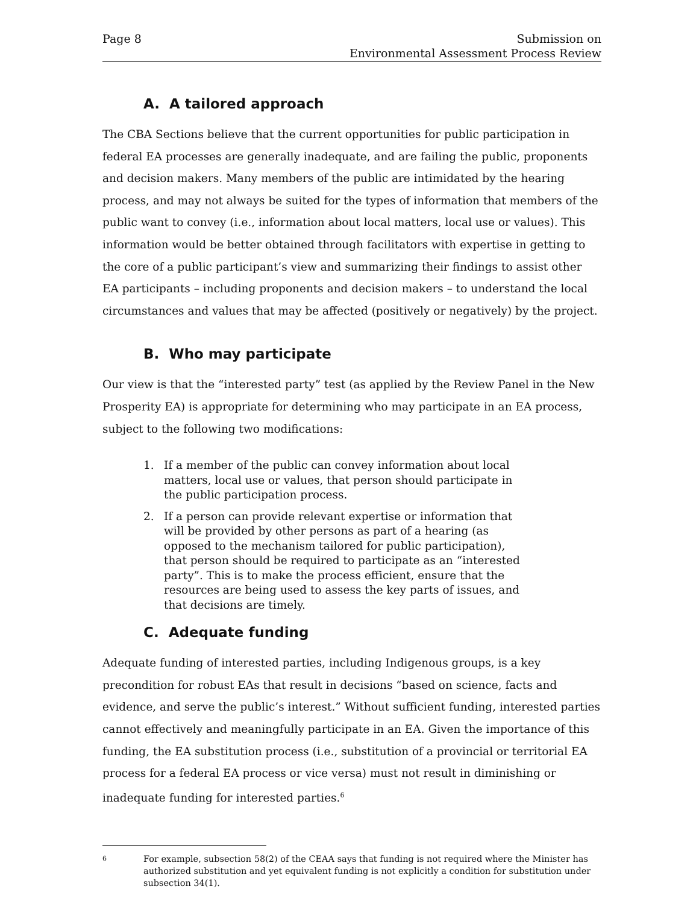Page 8 Submission on
Environmental Assessment Process Review
A. A tailored approach
The CBA Sections believe that the current opportunities for public participation in federal EA processes are generally inadequate, and are failing the public, proponents and decision makers. Many members of the public are intimidated by the hearing process, and may not always be suited for the types of information that members of the public want to convey (i.e., information about local matters, local use or values). This information would be better obtained through facilitators with expertise in getting to the core of a public participant’s view and summarizing their findings to assist other EA participants – including proponents and decision makers – to understand the local circumstances and values that may be affected (positively or negatively) by the project.
B. Who may participate
Our view is that the “interested party” test (as applied by the Review Panel in the New Prosperity EA) is appropriate for determining who may participate in an EA process, subject to the following two modifications:
1. If a member of the public can convey information about local matters, local use or values, that person should participate in the public participation process.
2. If a person can provide relevant expertise or information that will be provided by other persons as part of a hearing (as opposed to the mechanism tailored for public participation), that person should be required to participate as an “interested party”. This is to make the process efficient, ensure that the resources are being used to assess the key parts of issues, and that decisions are timely.
C. Adequate funding
Adequate funding of interested parties, including Indigenous groups, is a key precondition for robust EAs that result in decisions “based on science, facts and evidence, and serve the public’s interest.” Without sufficient funding, interested parties cannot effectively and meaningfully participate in an EA. Given the importance of this funding, the EA substitution process (i.e., substitution of a provincial or territorial EA process for a federal EA process or vice versa) must not result in diminishing or inadequate funding for interested parties.<sup>6</sup>
<sup>6</sup>
For example, subsection 58(2) of the CEAA says that funding is not required where the Minister has authorized substitution and yet equivalent funding is not explicitly a condition for substitution under subsection 34(1).